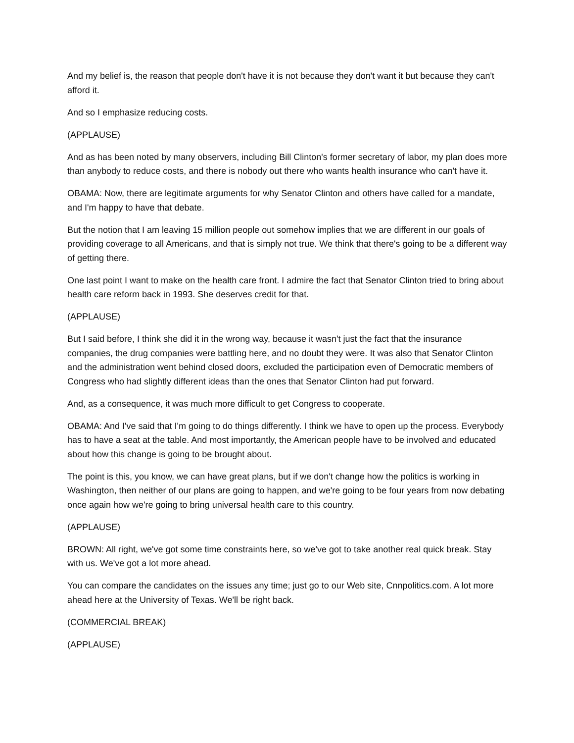And my belief is, the reason that people don't have it is not because they don't want it but because they can't afford it.
And so I emphasize reducing costs.
(APPLAUSE)
And as has been noted by many observers, including Bill Clinton's former secretary of labor, my plan does more than anybody to reduce costs, and there is nobody out there who wants health insurance who can't have it.
OBAMA: Now, there are legitimate arguments for why Senator Clinton and others have called for a mandate, and I'm happy to have that debate.
But the notion that I am leaving 15 million people out somehow implies that we are different in our goals of providing coverage to all Americans, and that is simply not true. We think that there's going to be a different way of getting there.
One last point I want to make on the health care front. I admire the fact that Senator Clinton tried to bring about health care reform back in 1993. She deserves credit for that.
(APPLAUSE)
But I said before, I think she did it in the wrong way, because it wasn't just the fact that the insurance companies, the drug companies were battling here, and no doubt they were. It was also that Senator Clinton and the administration went behind closed doors, excluded the participation even of Democratic members of Congress who had slightly different ideas than the ones that Senator Clinton had put forward.
And, as a consequence, it was much more difficult to get Congress to cooperate.
OBAMA: And I've said that I'm going to do things differently. I think we have to open up the process. Everybody has to have a seat at the table. And most importantly, the American people have to be involved and educated about how this change is going to be brought about.
The point is this, you know, we can have great plans, but if we don't change how the politics is working in Washington, then neither of our plans are going to happen, and we're going to be four years from now debating once again how we're going to bring universal health care to this country.
(APPLAUSE)
BROWN: All right, we've got some time constraints here, so we've got to take another real quick break. Stay with us. We've got a lot more ahead.
You can compare the candidates on the issues any time; just go to our Web site, Cnnpolitics.com. A lot more ahead here at the University of Texas. We'll be right back.
(COMMERCIAL BREAK)
(APPLAUSE)